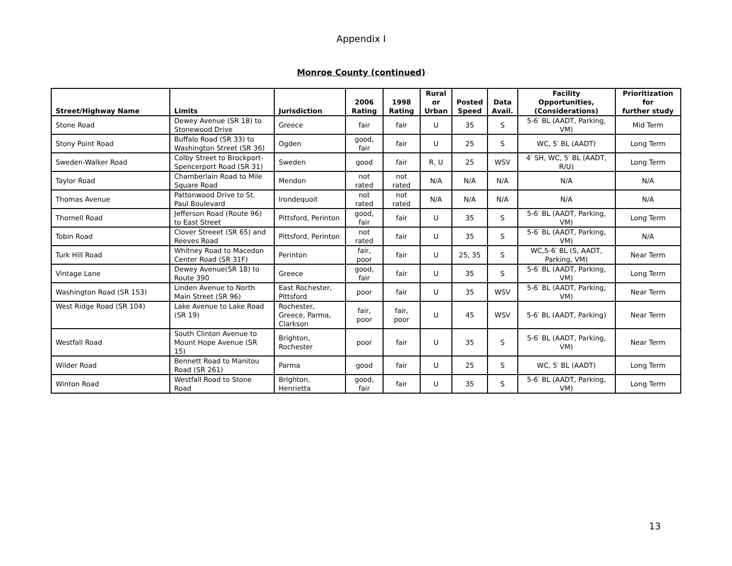Appendix I
Monroe County (continued)
| Street/Highway Name | Limits | Jurisdiction | 2006 Rating | 1998 Rating | Rural or Urban | Posted Speed | Data Avail. | Facility Opportunities, (Considerations) | Prioritization for further study |
| --- | --- | --- | --- | --- | --- | --- | --- | --- | --- |
| Stone Road | Dewey Avenue (SR 18) to Stonewood Drive | Greece | fair | fair | U | 35 | S | 5-6′ BL (AADT, Parking, VM) | Mid Term |
| Stony Point Road | Buffalo Road (SR 33) to Washington Street (SR 36) | Ogden | good, fair | fair | U | 25 | S | WC, 5′ BL (AADT) | Long Term |
| Sweden-Walker Road | Colby Street to Brockport-Spencerport Road (SR 31) | Sweden | good | fair | R, U | 25 | WSV | 4′ SH, WC, 5′ BL (AADT, R/U) | Long Term |
| Taylor Road | Chamberlain Road to Mile Square Road | Mendon | not rated | not rated | N/A | N/A | N/A | N/A | N/A |
| Thomas Avenue | Pattonwood Drive to St. Paul Boulevard | Irondequoit | not rated | not rated | N/A | N/A | N/A | N/A | N/A |
| Thornell Road | Jefferson Road (Route 96) to East Street | Pittsford, Perinton | good, fair | fair | U | 35 | S | 5-6′ BL (AADT, Parking, VM) | Long Term |
| Tobin Road | Clover Streeet (SR 65) and Reeves Road | Pittsford, Perinton | not rated | fair | U | 35 | S | 5-6′ BL (AADT, Parking, VM) | N/A |
| Turk Hill Road | Whitney Road to Macedon Center Road (SR 31F) | Perinton | fair, poor | fair | U | 25, 35 | S | WC,5-6′ BL (S, AADT, Parking, VM) | Near Term |
| Vintage Lane | Dewey Avenue(SR 18) to Route 390 | Greece | good, fair | fair | U | 35 | S | 5-6′ BL (AADT, Parking, VM) | Long Term |
| Washington Road (SR 153) | Linden Avenue to North Main Street (SR 96) | East Rochester, Pittsford | poor | fair | U | 35 | WSV | 5-6′ BL (AADT, Parking, VM) | Near Term |
| West Ridge Road (SR 104) | Lake Avenue to Lake Road (SR 19) | Rochester, Greece, Parma, Clarkson | fair, poor | fair, poor | U | 45 | WSV | 5-6′ BL (AADT, Parking) | Near Term |
| Westfall Road | South Clinton Avenue to Mount Hope Avenue (SR 15) | Brighton, Rochester | poor | fair | U | 35 | S | 5-6′ BL (AADT, Parking, VM) | Near Term |
| Wilder Road | Bennett Road to Manitou Road (SR 261) | Parma | good | fair | U | 25 | S | WC, 5′ BL (AADT) | Long Term |
| Winton Road | Westfall Road to Stone Road | Brighton, Henrietta | good, fair | fair | U | 35 | S | 5-6′ BL (AADT, Parking, VM) | Long Term |
13